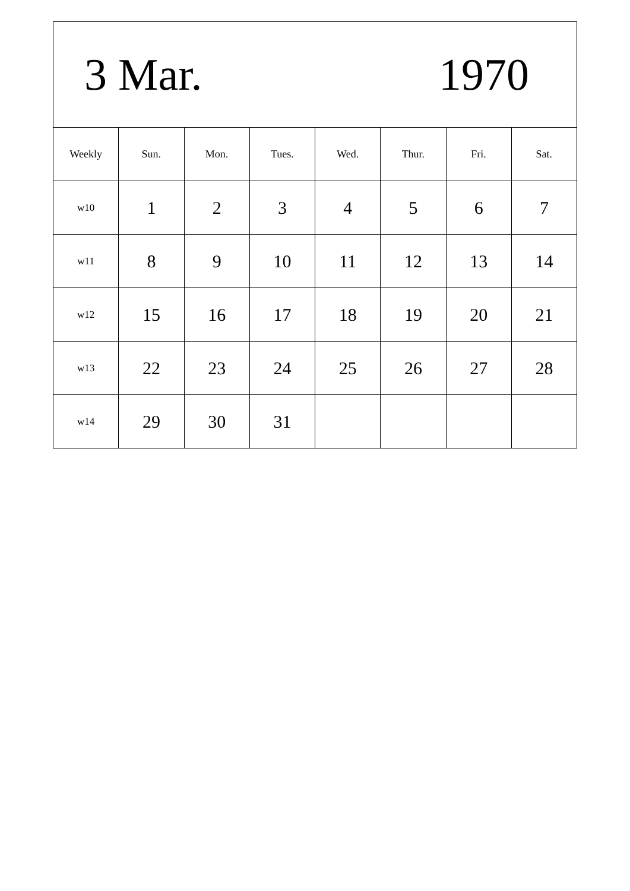3 Mar. 1970
| Weekly | Sun. | Mon. | Tues. | Wed. | Thur. | Fri. | Sat. |
| --- | --- | --- | --- | --- | --- | --- | --- |
| w10 | 1 | 2 | 3 | 4 | 5 | 6 | 7 |
| w11 | 8 | 9 | 10 | 11 | 12 | 13 | 14 |
| w12 | 15 | 16 | 17 | 18 | 19 | 20 | 21 |
| w13 | 22 | 23 | 24 | 25 | 26 | 27 | 28 |
| w14 | 29 | 30 | 31 | | | | |